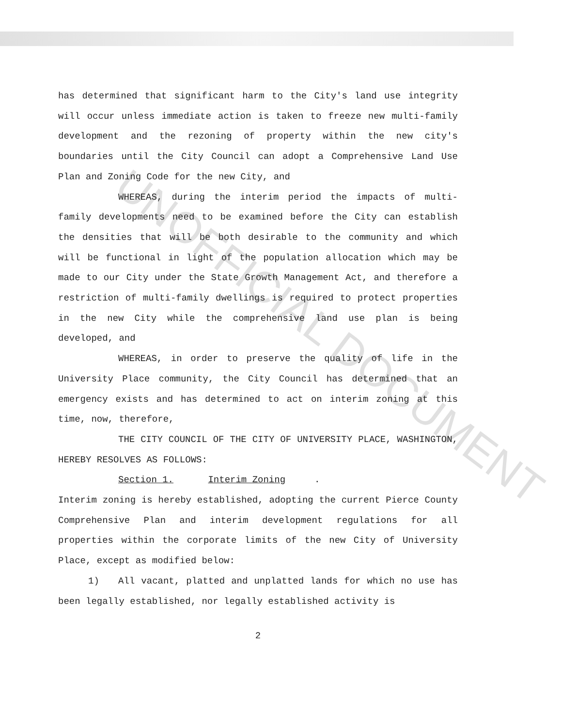UNOFFICIAL DOCUMENT
has determined that significant harm to the City's land use integrity will occur unless immediate action is taken to freeze new multi-family development and the rezoning of property within the new city's boundaries until the City Council can adopt a Comprehensive Land Use Plan and Zoning Code for the new City, and
WHEREAS, during the interim period the impacts of multi-family developments need to be examined before the City can establish the densities that will be both desirable to the community and which will be functional in light of the population allocation which may be made to our City under the State Growth Management Act, and therefore a restriction of multi-family dwellings is required to protect properties in the new City while the comprehensive land use plan is being developed, and
WHEREAS, in order to preserve the quality of life in the University Place community, the City Council has determined that an emergency exists and has determined to act on interim zoning at this time, now, therefore,
THE CITY COUNCIL OF THE CITY OF UNIVERSITY PLACE, WASHINGTON, HEREBY RESOLVES AS FOLLOWS:
Section 1. Interim Zoning.
Interim zoning is hereby established, adopting the current Pierce County Comprehensive Plan and interim development regulations for all properties within the corporate limits of the new City of University Place, except as modified below:
1) All vacant, platted and unplatted lands for which no use has been legally established, nor legally established activity is
2